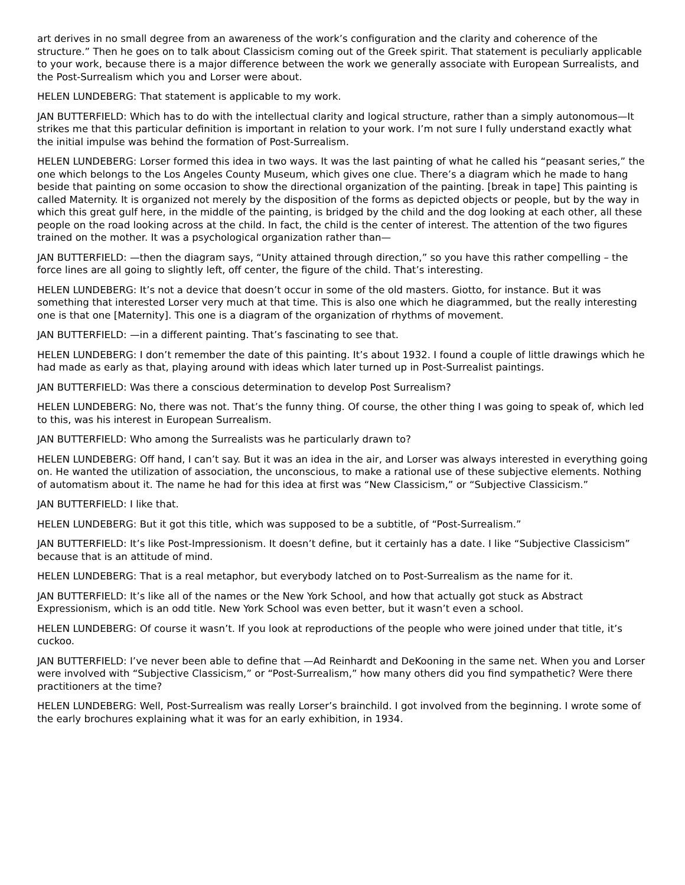art derives in no small degree from an awareness of the work’s configuration and the clarity and coherence of the structure.” Then he goes on to talk about Classicism coming out of the Greek spirit. That statement is peculiarly applicable to your work, because there is a major difference between the work we generally associate with European Surrealists, and the Post-Surrealism which you and Lorser were about.
HELEN LUNDEBERG: That statement is applicable to my work.
JAN BUTTERFIELD: Which has to do with the intellectual clarity and logical structure, rather than a simply autonomous—It strikes me that this particular definition is important in relation to your work. I’m not sure I fully understand exactly what the initial impulse was behind the formation of Post-Surrealism.
HELEN LUNDEBERG: Lorser formed this idea in two ways. It was the last painting of what he called his “peasant series,” the one which belongs to the Los Angeles County Museum, which gives one clue. There’s a diagram which he made to hang beside that painting on some occasion to show the directional organization of the painting. [break in tape] This painting is called Maternity. It is organized not merely by the disposition of the forms as depicted objects or people, but by the way in which this great gulf here, in the middle of the painting, is bridged by the child and the dog looking at each other, all these people on the road looking across at the child. In fact, the child is the center of interest. The attention of the two figures trained on the mother. It was a psychological organization rather than—
JAN BUTTERFIELD: —then the diagram says, “Unity attained through direction,” so you have this rather compelling – the force lines are all going to slightly left, off center, the figure of the child. That’s interesting.
HELEN LUNDEBERG: It’s not a device that doesn’t occur in some of the old masters. Giotto, for instance. But it was something that interested Lorser very much at that time. This is also one which he diagrammed, but the really interesting one is that one [Maternity]. This one is a diagram of the organization of rhythms of movement.
JAN BUTTERFIELD: —in a different painting. That’s fascinating to see that.
HELEN LUNDEBERG: I don’t remember the date of this painting. It’s about 1932. I found a couple of little drawings which he had made as early as that, playing around with ideas which later turned up in Post-Surrealist paintings.
JAN BUTTERFIELD: Was there a conscious determination to develop Post Surrealism?
HELEN LUNDEBERG: No, there was not. That’s the funny thing. Of course, the other thing I was going to speak of, which led to this, was his interest in European Surrealism.
JAN BUTTERFIELD: Who among the Surrealists was he particularly drawn to?
HELEN LUNDEBERG: Off hand, I can’t say. But it was an idea in the air, and Lorser was always interested in everything going on. He wanted the utilization of association, the unconscious, to make a rational use of these subjective elements. Nothing of automatism about it. The name he had for this idea at first was “New Classicism,” or “Subjective Classicism.”
JAN BUTTERFIELD: I like that.
HELEN LUNDEBERG: But it got this title, which was supposed to be a subtitle, of “Post-Surrealism.”
JAN BUTTERFIELD: It’s like Post-Impressionism. It doesn’t define, but it certainly has a date. I like “Subjective Classicism” because that is an attitude of mind.
HELEN LUNDEBERG: That is a real metaphor, but everybody latched on to Post-Surrealism as the name for it.
JAN BUTTERFIELD: It’s like all of the names or the New York School, and how that actually got stuck as Abstract Expressionism, which is an odd title. New York School was even better, but it wasn’t even a school.
HELEN LUNDEBERG: Of course it wasn’t. If you look at reproductions of the people who were joined under that title, it’s cuckoo.
JAN BUTTERFIELD: I’ve never been able to define that —Ad Reinhardt and DeKooning in the same net. When you and Lorser were involved with “Subjective Classicism,” or “Post-Surrealism,” how many others did you find sympathetic? Were there practitioners at the time?
HELEN LUNDEBERG: Well, Post-Surrealism was really Lorser’s brainchild. I got involved from the beginning. I wrote some of the early brochures explaining what it was for an early exhibition, in 1934.